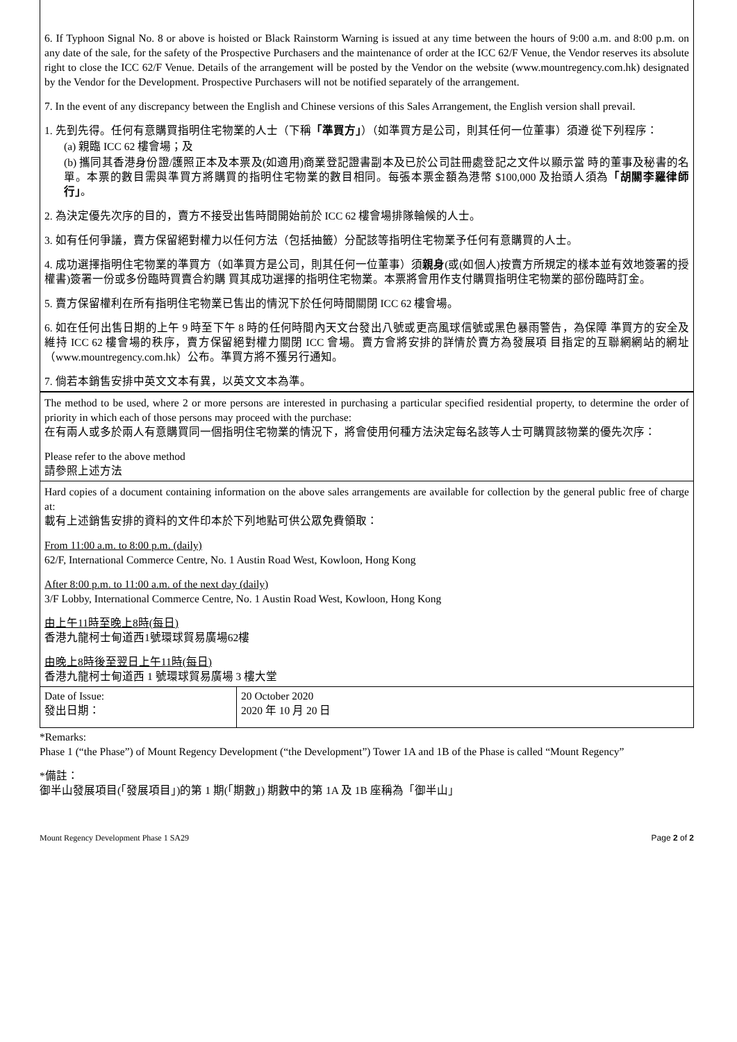6. If Typhoon Signal No. 8 or above is hoisted or Black Rainstorm Warning is issued at any time between the hours of 9:00 a.m. and 8:00 p.m. on any date of the sale, for the safety of the Prospective Purchasers and the maintenance of order at the ICC 62/F Venue, the Vendor reserves its absolute right to close the ICC 62/F Venue. Details of the arrangement will be posted by the Vendor on the website (www.mountregency.com.hk) designated by the Vendor for the Development. Prospective Purchasers will not be notified separately of the arrangement.
7. In the event of any discrepancy between the English and Chinese versions of this Sales Arrangement, the English version shall prevail.
1. 先到先得。任何有意購買指明住宅物業的人士（下稱「準買方」）（如準買方是公司，則其任何一位董事）須遵 從下列程序：
(a) 親臨 ICC 62 樓會場；及
(b) 攜同其香港身份證/護照正本及本票及(如適用)商業登記證書副本及已於公司註冊處登記之文件以顯示當 時的董事及秘書的名單。本票的數目需與準買方將購買的指明住宅物業的數目相同。每張本票金額為港幣 $100,000 及抬頭人須為「胡關李羅律師行」。
2. 為決定優先次序的目的，賣方不接受出售時間開始前於 ICC 62 樓會場排隊輪候的人士。
3. 如有任何爭議，賣方保留絕對權力以任何方法（包括抽籤）分配該等指明住宅物業予任何有意購買的人士。
4. 成功選擇指明住宅物業的準買方（如準買方是公司，則其任何一位董事）須親身(或(如個人)按賣方所規定的樣本並有效地簽署的授權書)簽署一份或多份臨時買賣合約購 買其成功選擇的指明住宅物業。本票將會用作支付購買指明住宅物業的部份臨時訂金。
5. 賣方保留權利在所有指明住宅物業已售出的情況下於任何時間關閉 ICC 62 樓會場。
6. 如在任何出售日期的上午 9 時至下午 8 時的任何時間內天文台發出八號或更高風球信號或黑色暴雨警告，為保障 準買方的安全及維持 ICC 62 樓會場的秩序，賣方保留絕對權力關閉 ICC 會場。賣方會將安排的詳情於賣方為發展項 目指定的互聯網網站的網址（www.mountregency.com.hk）公布。準買方將不獲另行通知。
7. 倘若本銷售安排中英文文本有異，以英文文本為準。
The method to be used, where 2 or more persons are interested in purchasing a particular specified residential property, to determine the order of priority in which each of those persons may proceed with the purchase:
在有兩人或多於兩人有意購買同一個指明住宅物業的情況下，將會使用何種方法決定每名該等人士可購買該物業的優先次序：
Please refer to the above method
請參照上述方法
Hard copies of a document containing information on the above sales arrangements are available for collection by the general public free of charge at:
載有上述銷售安排的資料的文件印本於下列地點可供公眾免費領取：
From 11:00 a.m. to 8:00 p.m. (daily)
62/F, International Commerce Centre, No. 1 Austin Road West, Kowloon, Hong Kong
After 8:00 p.m. to 11:00 a.m. of the next day (daily)
3/F Lobby, International Commerce Centre, No. 1 Austin Road West, Kowloon, Hong Kong
由上午11時至晚上8時(每日)
香港九龍柯士甸道西1號環球貿易廣場62樓
由晚上8時後至翌日上午11時(每日)
香港九龍柯士甸道西 1 號環球貿易廣場 3 樓大堂
| Date of Issue: 發出日期： | 20 October 2020 2020 年 10 月 20 日 |
*Remarks:
Phase 1 (“the Phase”) of Mount Regency Development (“the Development”) Tower 1A and 1B of the Phase is called “Mount Regency”
*備註：
御半山發展項目(「發展項目」)的第 1 期(「期數」) 期數中的第 1A 及 1B 座稱為「御半山」
Mount Regency Development Phase 1 SA29 Page 2 of 2